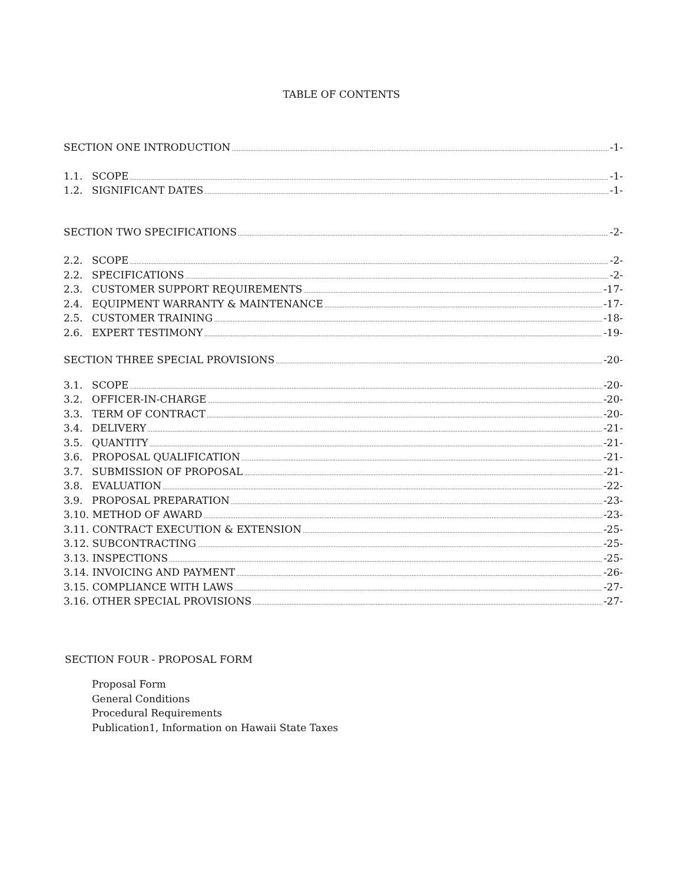TABLE OF CONTENTS
SECTION ONE INTRODUCTION -1-
1.1. SCOPE -1-
1.2. SIGNIFICANT DATES -1-
SECTION TWO SPECIFICATIONS -2-
2.2. SCOPE -2-
2.2. SPECIFICATIONS -2-
2.3. CUSTOMER SUPPORT REQUIREMENTS -17-
2.4. EQUIPMENT WARRANTY & MAINTENANCE -17-
2.5. CUSTOMER TRAINING -18-
2.6. EXPERT TESTIMONY -19-
SECTION THREE SPECIAL PROVISIONS -20-
3.1. SCOPE -20-
3.2. OFFICER-IN-CHARGE -20-
3.3. TERM OF CONTRACT -20-
3.4. DELIVERY -21-
3.5. QUANTITY -21-
3.6. PROPOSAL QUALIFICATION -21-
3.7. SUBMISSION OF PROPOSAL -21-
3.8. EVALUATION -22-
3.9. PROPOSAL PREPARATION -23-
3.10. METHOD OF AWARD -23-
3.11. CONTRACT EXECUTION & EXTENSION -25-
3.12. SUBCONTRACTING -25-
3.13. INSPECTIONS -25-
3.14. INVOICING AND PAYMENT -26-
3.15. COMPLIANCE WITH LAWS -27-
3.16. OTHER SPECIAL PROVISIONS -27-
SECTION FOUR - PROPOSAL FORM
Proposal Form
General Conditions
Procedural Requirements
Publication1, Information on Hawaii State Taxes